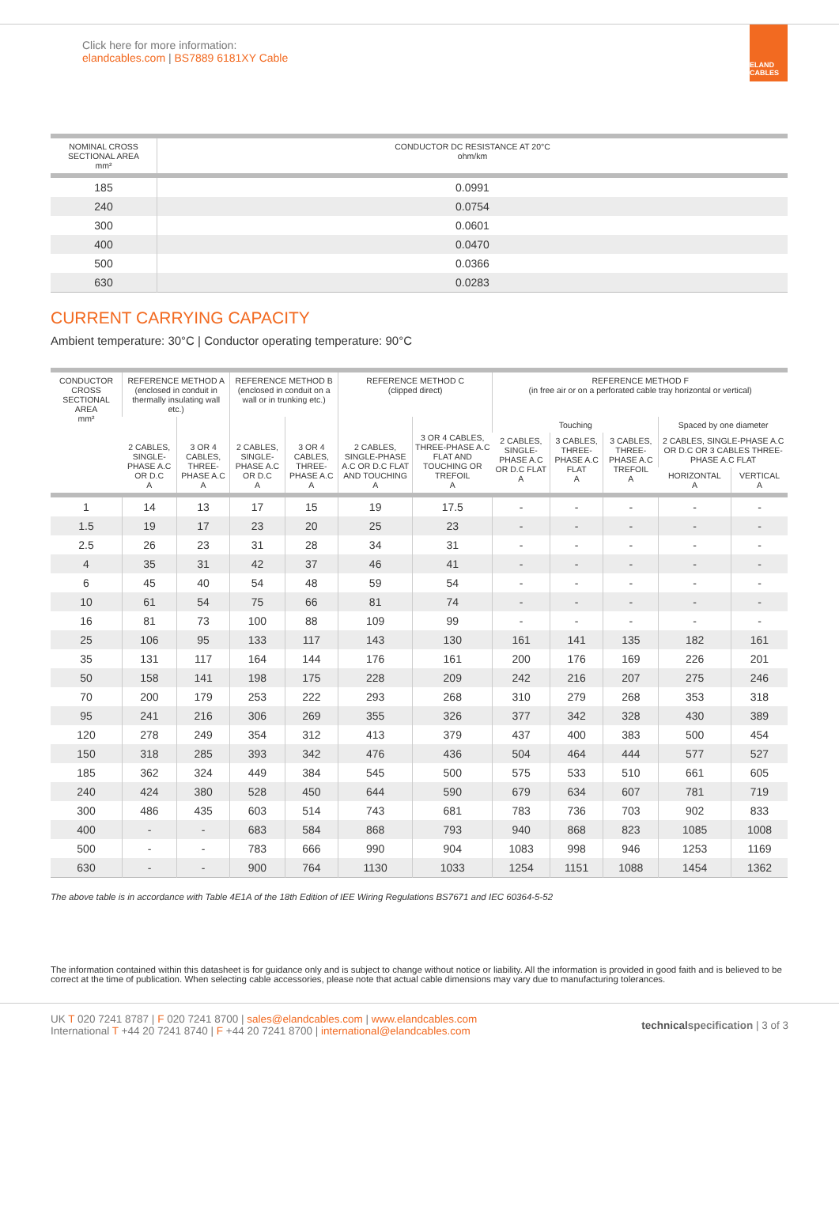Click here for more information:
elandcables.com | BS7889 6181XY Cable
ELAND CABLES
| NOMINAL CROSS SECTIONAL AREA mm² | CONDUCTOR DC RESISTANCE AT 20°C ohm/km |
| --- | --- |
| 185 | 0.0991 |
| 240 | 0.0754 |
| 300 | 0.0601 |
| 400 | 0.0470 |
| 500 | 0.0366 |
| 630 | 0.0283 |
CURRENT CARRYING CAPACITY
Ambient temperature: 30°C | Conductor operating temperature: 90°C
| CONDUCTOR CROSS SECTIONAL AREA mm² | REFERENCE METHOD A (enclosed in conduit in thermally insulating wall etc.) | | REFERENCE METHOD B (enclosed in conduit on a wall or in trunking etc.) | | REFERENCE METHOD C (clipped direct) | | REFERENCE METHOD F (in free air or on a perforated cable tray horizontal or vertical) | | | | |
| --- | --- | --- | --- | --- | --- | --- | --- | --- | --- | --- | --- |
| | 2 CABLES, SINGLE-PHASE A.C OR D.C A | 3 OR 4 CABLES, THREE-PHASE A.C A | 2 CABLES, SINGLE-PHASE A.C OR D.C A | 3 OR 4 CABLES, THREE-PHASE A.C A | 2 CABLES, SINGLE-PHASE A.C OR D.C FLAT AND TOUCHING A | 3 OR 4 CABLES, THREE-PHASE A.C FLAT AND TOUCHING OR TREFOIL A | Touching | | | Spaced by one diameter | |
| | | | | | | | 2 CABLES, SINGLE-PHASE A.C OR D.C FLAT A | 3 CABLES, THREE-PHASE A.C FLAT A | 3 CABLES, THREE-PHASE A.C TREFOIL A | 2 CABLES, SINGLE-PHASE A.C OR D.C OR 3 CABLES THREE-PHASE A.C FLAT | |
| | | | | | | | | | | HORIZONTAL A | VERTICAL A |
| 1 | 14 | 13 | 17 | 15 | 19 | 17.5 | - | - | - | - | - |
| 1.5 | 19 | 17 | 23 | 20 | 25 | 23 | - | - | - | - | - |
| 2.5 | 26 | 23 | 31 | 28 | 34 | 31 | - | - | - | - | - |
| 4 | 35 | 31 | 42 | 37 | 46 | 41 | - | - | - | - | - |
| 6 | 45 | 40 | 54 | 48 | 59 | 54 | - | - | - | - | - |
| 10 | 61 | 54 | 75 | 66 | 81 | 74 | - | - | - | - | - |
| 16 | 81 | 73 | 100 | 88 | 109 | 99 | - | - | - | - | - |
| 25 | 106 | 95 | 133 | 117 | 143 | 130 | 161 | 141 | 135 | 182 | 161 |
| 35 | 131 | 117 | 164 | 144 | 176 | 161 | 200 | 176 | 169 | 226 | 201 |
| 50 | 158 | 141 | 198 | 175 | 228 | 209 | 242 | 216 | 207 | 275 | 246 |
| 70 | 200 | 179 | 253 | 222 | 293 | 268 | 310 | 279 | 268 | 353 | 318 |
| 95 | 241 | 216 | 306 | 269 | 355 | 326 | 377 | 342 | 328 | 430 | 389 |
| 120 | 278 | 249 | 354 | 312 | 413 | 379 | 437 | 400 | 383 | 500 | 454 |
| 150 | 318 | 285 | 393 | 342 | 476 | 436 | 504 | 464 | 444 | 577 | 527 |
| 185 | 362 | 324 | 449 | 384 | 545 | 500 | 575 | 533 | 510 | 661 | 605 |
| 240 | 424 | 380 | 528 | 450 | 644 | 590 | 679 | 634 | 607 | 781 | 719 |
| 300 | 486 | 435 | 603 | 514 | 743 | 681 | 783 | 736 | 703 | 902 | 833 |
| 400 | - | - | 683 | 584 | 868 | 793 | 940 | 868 | 823 | 1085 | 1008 |
| 500 | - | - | 783 | 666 | 990 | 904 | 1083 | 998 | 946 | 1253 | 1169 |
| 630 | - | - | 900 | 764 | 1130 | 1033 | 1254 | 1151 | 1088 | 1454 | 1362 |
The above table is in accordance with Table 4E1A of the 18th Edition of IEE Wiring Regulations BS7671 and IEC 60364-5-52
The information contained within this datasheet is for guidance only and is subject to change without notice or liability. All the information is provided in good faith and is believed to be correct at the time of publication. When selecting cable accessories, please note that actual cable dimensions may vary due to manufacturing tolerances.
UK T 020 7241 8787 | F 020 7241 8700 | sales@elandcables.com | www.elandcables.com
International T +44 20 7241 8740 | F +44 20 7241 8700 | international@elandcables.com
technical specification | 3 of 3